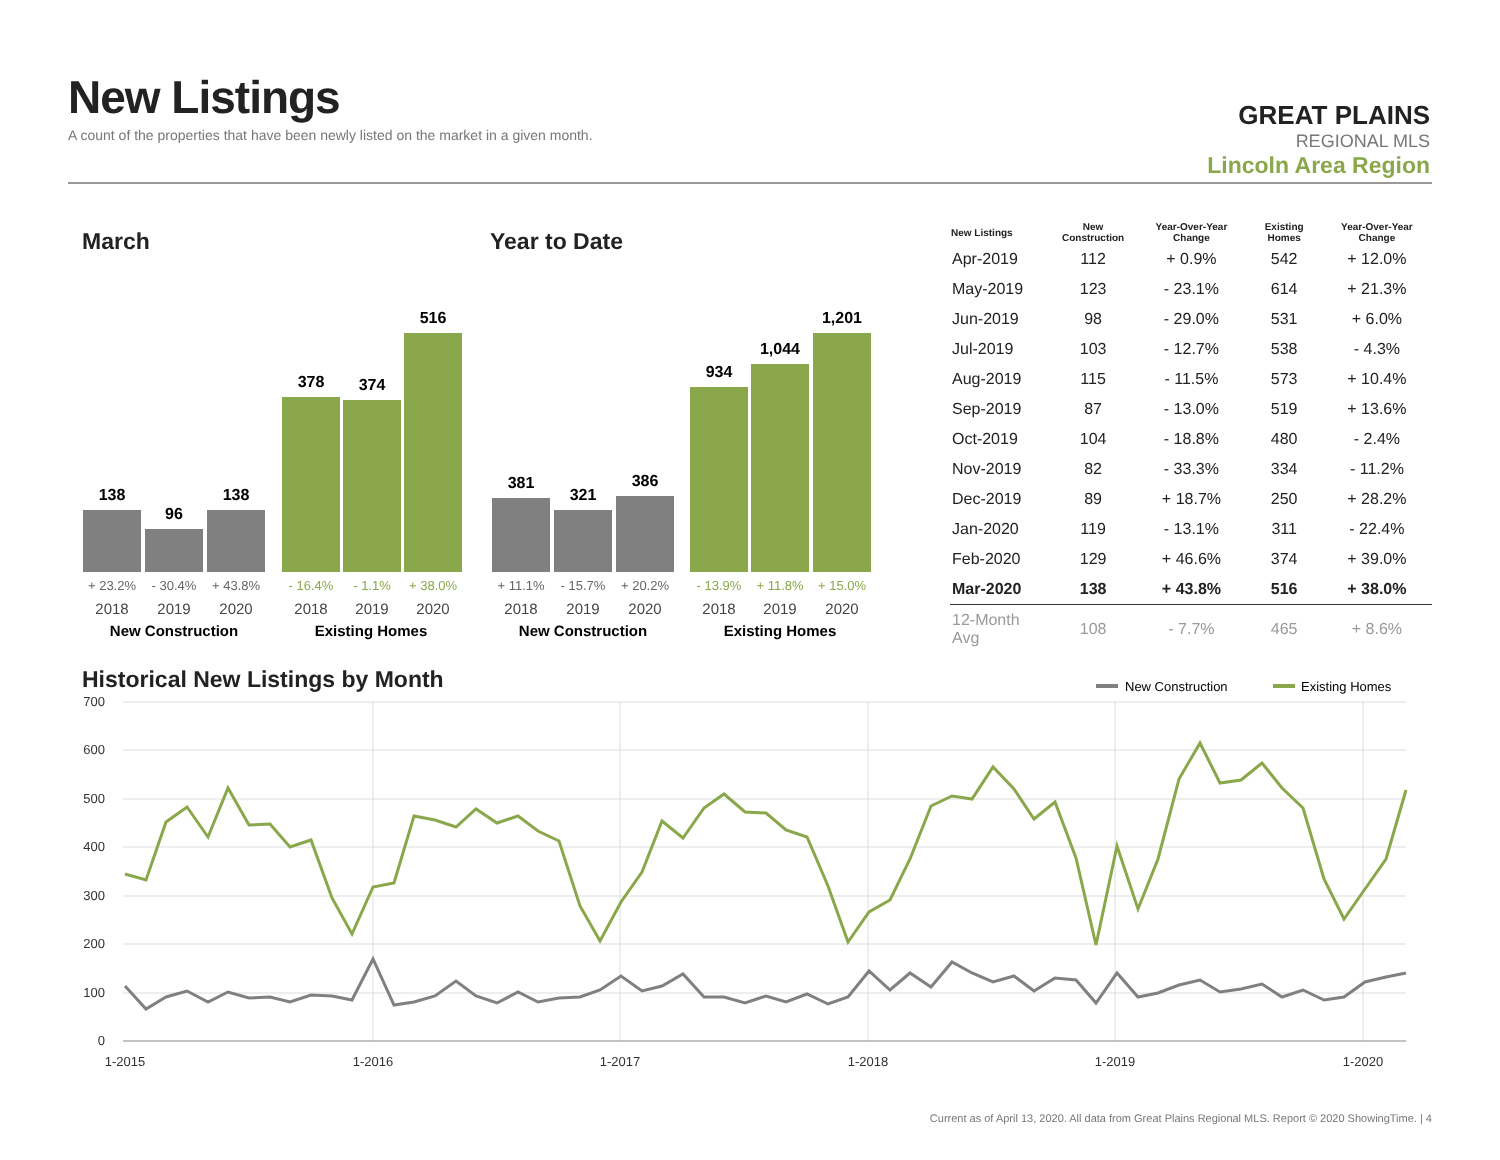New Listings
A count of the properties that have been newly listed on the market in a given month.
GREAT PLAINS
REGIONAL MLS
Lincoln Area Region
March Year to Date
138
96
138
378
374
516
381
321
386
934
1,044
1,201
+ 23.2%
- 30.4%
+ 43.8%
- 16.4%
- 1.1%
+ 38.0%
+ 11.1%
- 15.7%
+ 20.2%
- 13.9%
+ 11.8%
+ 15.0%
2018
2019
2020
2018
2019
2020
2018
2019
2020
2018
2019
2020
New Construction
Existing Homes
New Construction
Existing Homes
| New Listings | New Construction | Year-Over-Year Change | Existing Homes | Year-Over-Year Change |
| --- | --- | --- | --- | --- |
| Apr-2019 | 112 | + 0.9% | 542 | + 12.0% |
| May-2019 | 123 | - 23.1% | 614 | + 21.3% |
| Jun-2019 | 98 | - 29.0% | 531 | + 6.0% |
| Jul-2019 | 103 | - 12.7% | 538 | - 4.3% |
| Aug-2019 | 115 | - 11.5% | 573 | + 10.4% |
| Sep-2019 | 87 | - 13.0% | 519 | + 13.6% |
| Oct-2019 | 104 | - 18.8% | 480 | - 2.4% |
| Nov-2019 | 82 | - 33.3% | 334 | - 11.2% |
| Dec-2019 | 89 | + 18.7% | 250 | + 28.2% |
| Jan-2020 | 119 | - 13.1% | 311 | - 22.4% |
| Feb-2020 | 129 | + 46.6% | 374 | + 39.0% |
| Mar-2020 | 138 | + 43.8% | 516 | + 38.0% |
| 12-Month Avg | 108 | - 7.7% | 465 | + 8.6% |
Historical New Listings by Month
New Construction
Existing Homes
700
600
500
400
300
200
100
0
1-2015
1-2016
1-2017
1-2018
1-2019
1-2020
Current as of April 13, 2020. All data from Great Plains Regional MLS. Report © 2020 ShowingTime. | 4